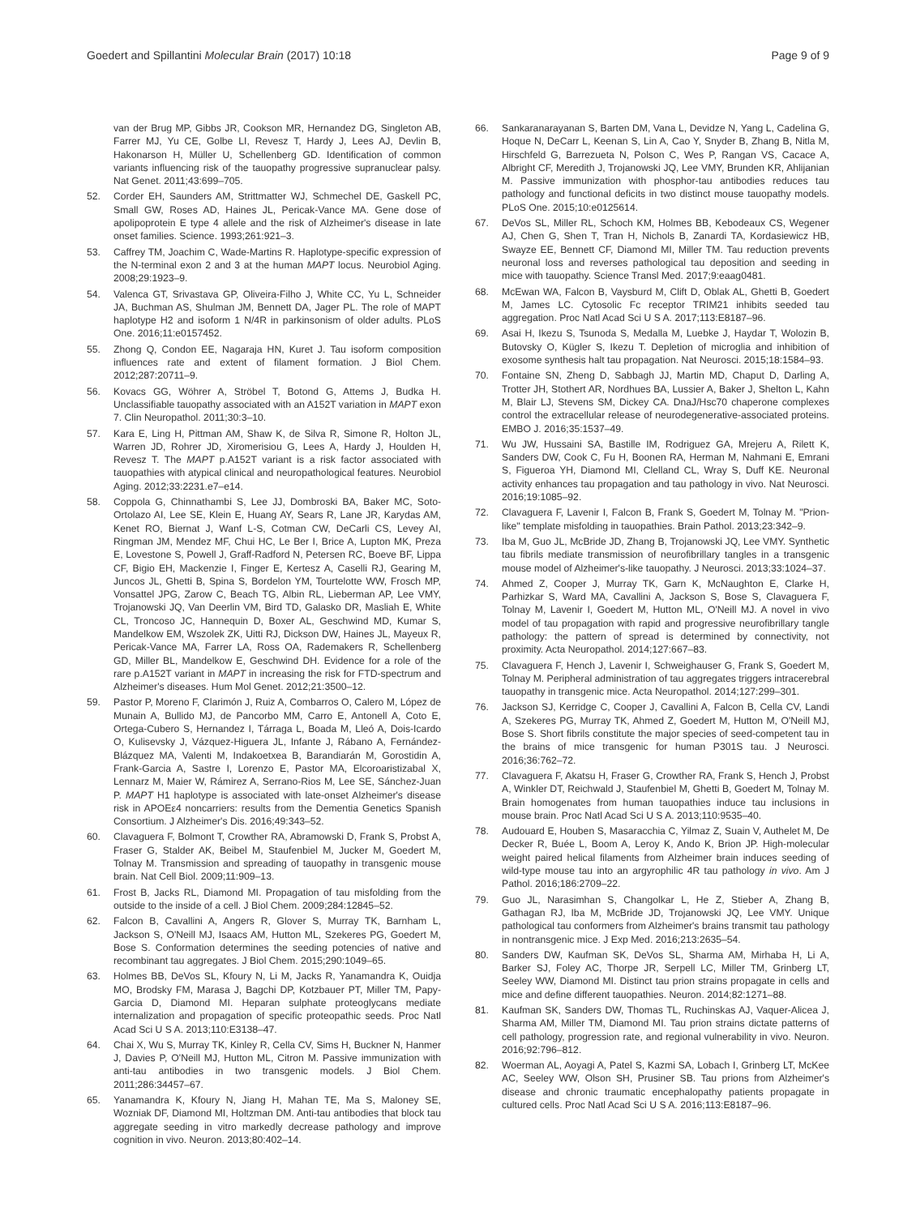Goedert and Spillantini Molecular Brain (2017) 10:18 Page 9 of 9
van der Brug MP, Gibbs JR, Cookson MR, Hernandez DG, Singleton AB, Farrer MJ, Yu CE, Golbe LI, Revesz T, Hardy J, Lees AJ, Devlin B, Hakonarson H, Müller U, Schellenberg GD. Identification of common variants influencing risk of the tauopathy progressive supranuclear palsy. Nat Genet. 2011;43:699–705.
52. Corder EH, Saunders AM, Strittmatter WJ, Schmechel DE, Gaskell PC, Small GW, Roses AD, Haines JL, Pericak-Vance MA. Gene dose of apolipoprotein E type 4 allele and the risk of Alzheimer's disease in late onset families. Science. 1993;261:921–3.
53. Caffrey TM, Joachim C, Wade-Martins R. Haplotype-specific expression of the N-terminal exon 2 and 3 at the human MAPT locus. Neurobiol Aging. 2008;29:1923–9.
54. Valenca GT, Srivastava GP, Oliveira-Filho J, White CC, Yu L, Schneider JA, Buchman AS, Shulman JM, Bennett DA, Jager PL. The role of MAPT haplotype H2 and isoform 1 N/4R in parkinsonism of older adults. PLoS One. 2016;11:e0157452.
55. Zhong Q, Condon EE, Nagaraja HN, Kuret J. Tau isoform composition influences rate and extent of filament formation. J Biol Chem. 2012;287:20711–9.
56. Kovacs GG, Wöhrer A, Ströbel T, Botond G, Attems J, Budka H. Unclassifiable tauopathy associated with an A152T variation in MAPT exon 7. Clin Neuropathol. 2011;30:3–10.
57. Kara E, Ling H, Pittman AM, Shaw K, de Silva R, Simone R, Holton JL, Warren JD, Rohrer JD, Xiromerisiou G, Lees A, Hardy J, Houlden H, Revesz T. The MAPT p.A152T variant is a risk factor associated with tauopathies with atypical clinical and neuropathological features. Neurobiol Aging. 2012;33:2231.e7–e14.
58. Coppola G, Chinnathambi S, Lee JJ, Dombroski BA, Baker MC, Soto-Ortolazo AI, Lee SE, Klein E, Huang AY, Sears R, Lane JR, Karydas AM, Kenet RO, Biernat J, Wanf L-S, Cotman CW, DeCarli CS, Levey AI, Ringman JM, Mendez MF, Chui HC, Le Ber I, Brice A, Lupton MK, Preza E, Lovestone S, Powell J, Graff-Radford N, Petersen RC, Boeve BF, Lippa CF, Bigio EH, Mackenzie I, Finger E, Kertesz A, Caselli RJ, Gearing M, Juncos JL, Ghetti B, Spina S, Bordelon YM, Tourtelotte WW, Frosch MP, Vonsattel JPG, Zarow C, Beach TG, Albin RL, Lieberman AP, Lee VMY, Trojanowski JQ, Van Deerlin VM, Bird TD, Galasko DR, Masliah E, White CL, Troncoso JC, Hannequin D, Boxer AL, Geschwind MD, Kumar S, Mandelkow EM, Wszolek ZK, Uitti RJ, Dickson DW, Haines JL, Mayeux R, Pericak-Vance MA, Farrer LA, Ross OA, Rademakers R, Schellenberg GD, Miller BL, Mandelkow E, Geschwind DH. Evidence for a role of the rare p.A152T variant in MAPT in increasing the risk for FTD-spectrum and Alzheimer's diseases. Hum Mol Genet. 2012;21:3500–12.
59. Pastor P, Moreno F, Clarimón J, Ruiz A, Combarros O, Calero M, López de Munain A, Bullido MJ, de Pancorbo MM, Carro E, Antonell A, Coto E, Ortega-Cubero S, Hernandez I, Tárraga L, Boada M, Lleó A, Dois-Icardo O, Kulisevsky J, Vázquez-Higuera JL, Infante J, Rábano A, Fernández-Blázquez MA, Valenti M, Indakoetxea B, Barandiarán M, Gorostidin A, Frank-Garcia A, Sastre I, Lorenzo E, Pastor MA, Elcoroaristizabal X, Lennarz M, Maier W, Rámirez A, Serrano-Rios M, Lee SE, Sánchez-Juan P. MAPT H1 haplotype is associated with late-onset Alzheimer's disease risk in APOEε4 noncarriers: results from the Dementia Genetics Spanish Consortium. J Alzheimer's Dis. 2016;49:343–52.
60. Clavaguera F, Bolmont T, Crowther RA, Abramowski D, Frank S, Probst A, Fraser G, Stalder AK, Beibel M, Staufenbiel M, Jucker M, Goedert M, Tolnay M. Transmission and spreading of tauopathy in transgenic mouse brain. Nat Cell Biol. 2009;11:909–13.
61. Frost B, Jacks RL, Diamond MI. Propagation of tau misfolding from the outside to the inside of a cell. J Biol Chem. 2009;284:12845–52.
62. Falcon B, Cavallini A, Angers R, Glover S, Murray TK, Barnham L, Jackson S, O'Neill MJ, Isaacs AM, Hutton ML, Szekeres PG, Goedert M, Bose S. Conformation determines the seeding potencies of native and recombinant tau aggregates. J Biol Chem. 2015;290:1049–65.
63. Holmes BB, DeVos SL, Kfoury N, Li M, Jacks R, Yanamandra K, Ouidja MO, Brodsky FM, Marasa J, Bagchi DP, Kotzbauer PT, Miller TM, Papy-Garcia D, Diamond MI. Heparan sulphate proteoglycans mediate internalization and propagation of specific proteopathic seeds. Proc Natl Acad Sci U S A. 2013;110:E3138–47.
64. Chai X, Wu S, Murray TK, Kinley R, Cella CV, Sims H, Buckner N, Hanmer J, Davies P, O'Neill MJ, Hutton ML, Citron M. Passive immunization with anti-tau antibodies in two transgenic models. J Biol Chem. 2011;286:34457–67.
65. Yanamandra K, Kfoury N, Jiang H, Mahan TE, Ma S, Maloney SE, Wozniak DF, Diamond MI, Holtzman DM. Anti-tau antibodies that block tau aggregate seeding in vitro markedly decrease pathology and improve cognition in vivo. Neuron. 2013;80:402–14.
66. Sankaranarayanan S, Barten DM, Vana L, Devidze N, Yang L, Cadelina G, Hoque N, DeCarr L, Keenan S, Lin A, Cao Y, Snyder B, Zhang B, Nitla M, Hirschfeld G, Barrezueta N, Polson C, Wes P, Rangan VS, Cacace A, Albright CF, Meredith J, Trojanowski JQ, Lee VMY, Brunden KR, Ahlijanian M. Passive immunization with phosphor-tau antibodies reduces tau pathology and functional deficits in two distinct mouse tauopathy models. PLoS One. 2015;10:e0125614.
67. DeVos SL, Miller RL, Schoch KM, Holmes BB, Kebodeaux CS, Wegener AJ, Chen G, Shen T, Tran H, Nichols B, Zanardi TA, Kordasiewicz HB, Swayze EE, Bennett CF, Diamond MI, Miller TM. Tau reduction prevents neuronal loss and reverses pathological tau deposition and seeding in mice with tauopathy. Science Transl Med. 2017;9:eaag0481.
68. McEwan WA, Falcon B, Vaysburd M, Clift D, Oblak AL, Ghetti B, Goedert M, James LC. Cytosolic Fc receptor TRIM21 inhibits seeded tau aggregation. Proc Natl Acad Sci U S A. 2017;113:E8187–96.
69. Asai H, Ikezu S, Tsunoda S, Medalla M, Luebke J, Haydar T, Wolozin B, Butovsky O, Kügler S, Ikezu T. Depletion of microglia and inhibition of exosome synthesis halt tau propagation. Nat Neurosci. 2015;18:1584–93.
70. Fontaine SN, Zheng D, Sabbagh JJ, Martin MD, Chaput D, Darling A, Trotter JH, Stothert AR, Nordhues BA, Lussier A, Baker J, Shelton L, Kahn M, Blair LJ, Stevens SM, Dickey CA. DnaJ/Hsc70 chaperone complexes control the extracellular release of neurodegenerative-associated proteins. EMBO J. 2016;35:1537–49.
71. Wu JW, Hussaini SA, Bastille IM, Rodriguez GA, Mrejeru A, Rilett K, Sanders DW, Cook C, Fu H, Boonen RA, Herman M, Nahmani E, Emrani S, Figueroa YH, Diamond MI, Clelland CL, Wray S, Duff KE. Neuronal activity enhances tau propagation and tau pathology in vivo. Nat Neurosci. 2016;19:1085–92.
72. Clavaguera F, Lavenir I, Falcon B, Frank S, Goedert M, Tolnay M. "Prion-like" template misfolding in tauopathies. Brain Pathol. 2013;23:342–9.
73. Iba M, Guo JL, McBride JD, Zhang B, Trojanowski JQ, Lee VMY. Synthetic tau fibrils mediate transmission of neurofibrillary tangles in a transgenic mouse model of Alzheimer's-like tauopathy. J Neurosci. 2013;33:1024–37.
74. Ahmed Z, Cooper J, Murray TK, Garn K, McNaughton E, Clarke H, Parhizkar S, Ward MA, Cavallini A, Jackson S, Bose S, Clavaguera F, Tolnay M, Lavenir I, Goedert M, Hutton ML, O'Neill MJ. A novel in vivo model of tau propagation with rapid and progressive neurofibrillary tangle pathology: the pattern of spread is determined by connectivity, not proximity. Acta Neuropathol. 2014;127:667–83.
75. Clavaguera F, Hench J, Lavenir I, Schweighauser G, Frank S, Goedert M, Tolnay M. Peripheral administration of tau aggregates triggers intracerebral tauopathy in transgenic mice. Acta Neuropathol. 2014;127:299–301.
76. Jackson SJ, Kerridge C, Cooper J, Cavallini A, Falcon B, Cella CV, Landi A, Szekeres PG, Murray TK, Ahmed Z, Goedert M, Hutton M, O'Neill MJ, Bose S. Short fibrils constitute the major species of seed-competent tau in the brains of mice transgenic for human P301S tau. J Neurosci. 2016;36:762–72.
77. Clavaguera F, Akatsu H, Fraser G, Crowther RA, Frank S, Hench J, Probst A, Winkler DT, Reichwald J, Staufenbiel M, Ghetti B, Goedert M, Tolnay M. Brain homogenates from human tauopathies induce tau inclusions in mouse brain. Proc Natl Acad Sci U S A. 2013;110:9535–40.
78. Audouard E, Houben S, Masaracchia C, Yilmaz Z, Suain V, Authelet M, De Decker R, Buée L, Boom A, Leroy K, Ando K, Brion JP. High-molecular weight paired helical filaments from Alzheimer brain induces seeding of wild-type mouse tau into an argyrophilic 4R tau pathology in vivo. Am J Pathol. 2016;186:2709–22.
79. Guo JL, Narasimhan S, Changolkar L, He Z, Stieber A, Zhang B, Gathagan RJ, Iba M, McBride JD, Trojanowski JQ, Lee VMY. Unique pathological tau conformers from Alzheimer's brains transmit tau pathology in nontransgenic mice. J Exp Med. 2016;213:2635–54.
80. Sanders DW, Kaufman SK, DeVos SL, Sharma AM, Mirhaba H, Li A, Barker SJ, Foley AC, Thorpe JR, Serpell LC, Miller TM, Grinberg LT, Seeley WW, Diamond MI. Distinct tau prion strains propagate in cells and mice and define different tauopathies. Neuron. 2014;82:1271–88.
81. Kaufman SK, Sanders DW, Thomas TL, Ruchinskas AJ, Vaquer-Alicea J, Sharma AM, Miller TM, Diamond MI. Tau prion strains dictate patterns of cell pathology, progression rate, and regional vulnerability in vivo. Neuron. 2016;92:796–812.
82. Woerman AL, Aoyagi A, Patel S, Kazmi SA, Lobach I, Grinberg LT, McKee AC, Seeley WW, Olson SH, Prusiner SB. Tau prions from Alzheimer's disease and chronic traumatic encephalopathy patients propagate in cultured cells. Proc Natl Acad Sci U S A. 2016;113:E8187–96.